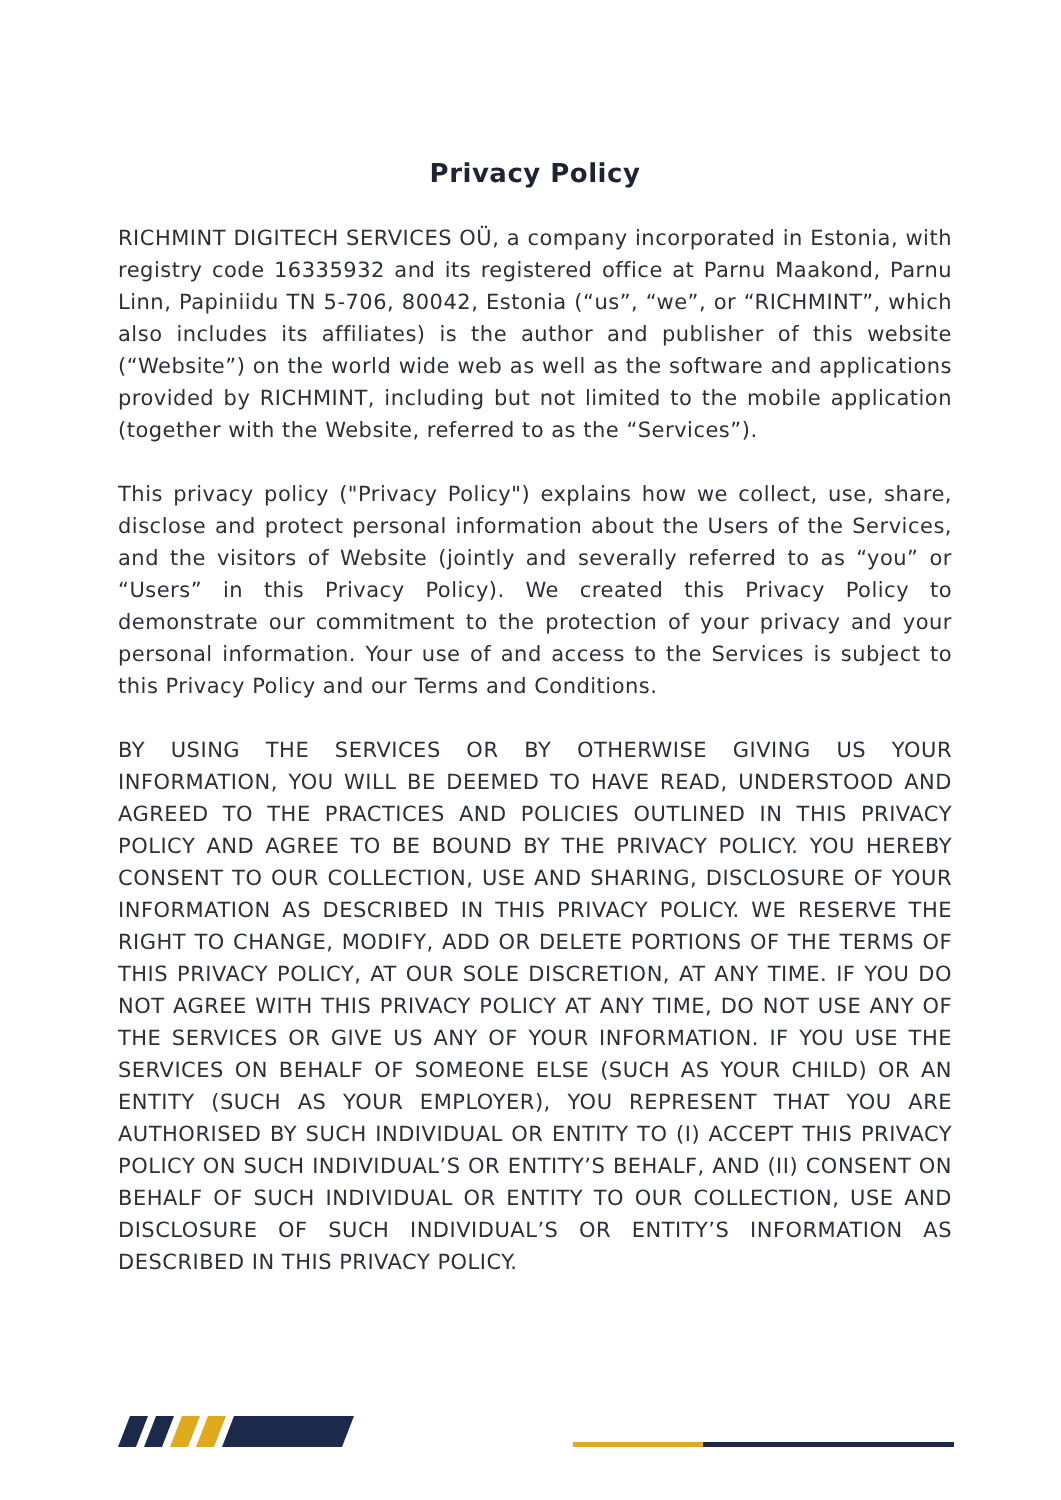Privacy Policy
RICHMINT DIGITECH SERVICES OÜ, a company incorporated in Estonia, with registry code 16335932 and its registered office at Parnu Maakond, Parnu Linn, Papiniidu TN 5-706, 80042, Estonia (“us”, “we”, or “RICHMINT”, which also includes its affiliates) is the author and publisher of this website (“Website”) on the world wide web as well as the software and applications provided by RICHMINT, including but not limited to the mobile application (together with the Website, referred to as the “Services”).
This privacy policy ("Privacy Policy") explains how we collect, use, share, disclose and protect personal information about the Users of the Services, and the visitors of Website (jointly and severally referred to as “you” or “Users” in this Privacy Policy). We created this Privacy Policy to demonstrate our commitment to the protection of your privacy and your personal information. Your use of and access to the Services is subject to this Privacy Policy and our Terms and Conditions.
BY USING THE SERVICES OR BY OTHERWISE GIVING US YOUR INFORMATION, YOU WILL BE DEEMED TO HAVE READ, UNDERSTOOD AND AGREED TO THE PRACTICES AND POLICIES OUTLINED IN THIS PRIVACY POLICY AND AGREE TO BE BOUND BY THE PRIVACY POLICY. YOU HEREBY CONSENT TO OUR COLLECTION, USE AND SHARING, DISCLOSURE OF YOUR INFORMATION AS DESCRIBED IN THIS PRIVACY POLICY. WE RESERVE THE RIGHT TO CHANGE, MODIFY, ADD OR DELETE PORTIONS OF THE TERMS OF THIS PRIVACY POLICY, AT OUR SOLE DISCRETION, AT ANY TIME. IF YOU DO NOT AGREE WITH THIS PRIVACY POLICY AT ANY TIME, DO NOT USE ANY OF THE SERVICES OR GIVE US ANY OF YOUR INFORMATION. IF YOU USE THE SERVICES ON BEHALF OF SOMEONE ELSE (SUCH AS YOUR CHILD) OR AN ENTITY (SUCH AS YOUR EMPLOYER), YOU REPRESENT THAT YOU ARE AUTHORISED BY SUCH INDIVIDUAL OR ENTITY TO (I) ACCEPT THIS PRIVACY POLICY ON SUCH INDIVIDUAL’S OR ENTITY’S BEHALF, AND (II) CONSENT ON BEHALF OF SUCH INDIVIDUAL OR ENTITY TO OUR COLLECTION, USE AND DISCLOSURE OF SUCH INDIVIDUAL’S OR ENTITY’S INFORMATION AS DESCRIBED IN THIS PRIVACY POLICY.